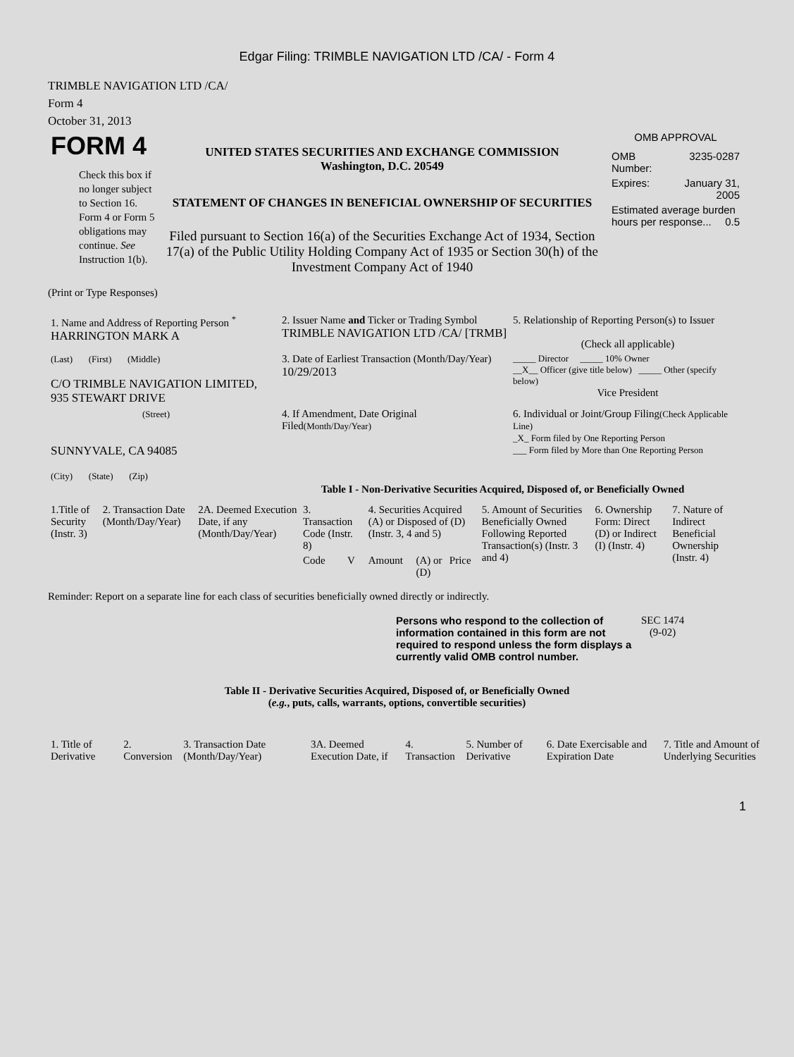Edgar Filing: TRIMBLE NAVIGATION LTD /CA/ - Form 4
TRIMBLE NAVIGATION LTD /CA/
Form 4
October 31, 2013
| FORM 4 Check this box if no longer subject to Section 16. Form 4 or Form 5 obligations may continue. See Instruction 1(b). | UNITED STATES SECURITIES AND EXCHANGE COMMISSION Washington, D.C. 20549 STATEMENT OF CHANGES IN BENEFICIAL OWNERSHIP OF SECURITIES Filed pursuant to Section 16(a) of the Securities Exchange Act of 1934, Section 17(a) of the Public Utility Holding Company Act of 1935 or Section 30(h) of the Investment Company Act of 1940 | OMB APPROVAL / OMB Number: / 3235-0287 / / Expires: / January 31, 2005 / / Estimated average burden hours per response... 0.5 / / |
(Print or Type Responses)
| 1. Name and Address of Reporting Person <sup>*</sup> HARRINGTON MARK A | 2. Issuer Name and Ticker or Trading Symbol TRIMBLE NAVIGATION LTD /CA/ [TRMB] | 5. Relationship of Reporting Person(s) to Issuer (Check all applicable) |
| (Last) (First) (Middle) C/O TRIMBLE NAVIGATION LIMITED, 935 STEWART DRIVE | 3. Date of Earliest Transaction (Month/Day/Year) 10/29/2013 | _____ Director _____ 10% Owner __X__ Officer (give title below) _____ Other (specify below) Vice President |
| (Street) SUNNYVALE, CA 94085 (City) (State) (Zip) | 4. If Amendment, Date Original Filed (Month/Day/Year) | 6. Individual or Joint/Group Filing (Check Applicable Line) _X_ Form filed by One Reporting Person ___ Form filed by More than One Reporting Person |
Table I - Non-Derivative Securities Acquired, Disposed of, or Beneficially Owned
| 1.Title of Security (Instr. 3) | 2. Transaction Date (Month/Day/Year) | 2A. Deemed Execution Date, if any (Month/Day/Year) | 3. Transaction Code (Instr. 8) | | 4. Securities Acquired (A) or Disposed of (D) (Instr. 3, 4 and 5) | | | 5. Amount of Securities Beneficially Owned Following Reported Transaction(s) (Instr. 3 and 4) | 6. Ownership Form: Direct (D) or Indirect (I) (Instr. 4) | 7. Nature of Indirect Beneficial Ownership (Instr. 4) |
| | | | Code | V | Amount | (A) or (D) | Price | | | |
Reminder: Report on a separate line for each class of securities beneficially owned directly or indirectly.
| Persons who respond to the collection of information contained in this form are not required to respond unless the form displays a currently valid OMB control number. | SEC 1474 (9-02) |
Table II - Derivative Securities Acquired, Disposed of, or Beneficially Owned
(e.g., puts, calls, warrants, options, convertible securities)
| 1. Title of Derivative | 2. Conversion | 3. Transaction Date (Month/Day/Year) | 3A. Deemed Execution Date, if | 4. Transaction | 5. Number of Derivative | 6. Date Exercisable and Expiration Date | 7. Title and Amount of Underlying Securities |
1